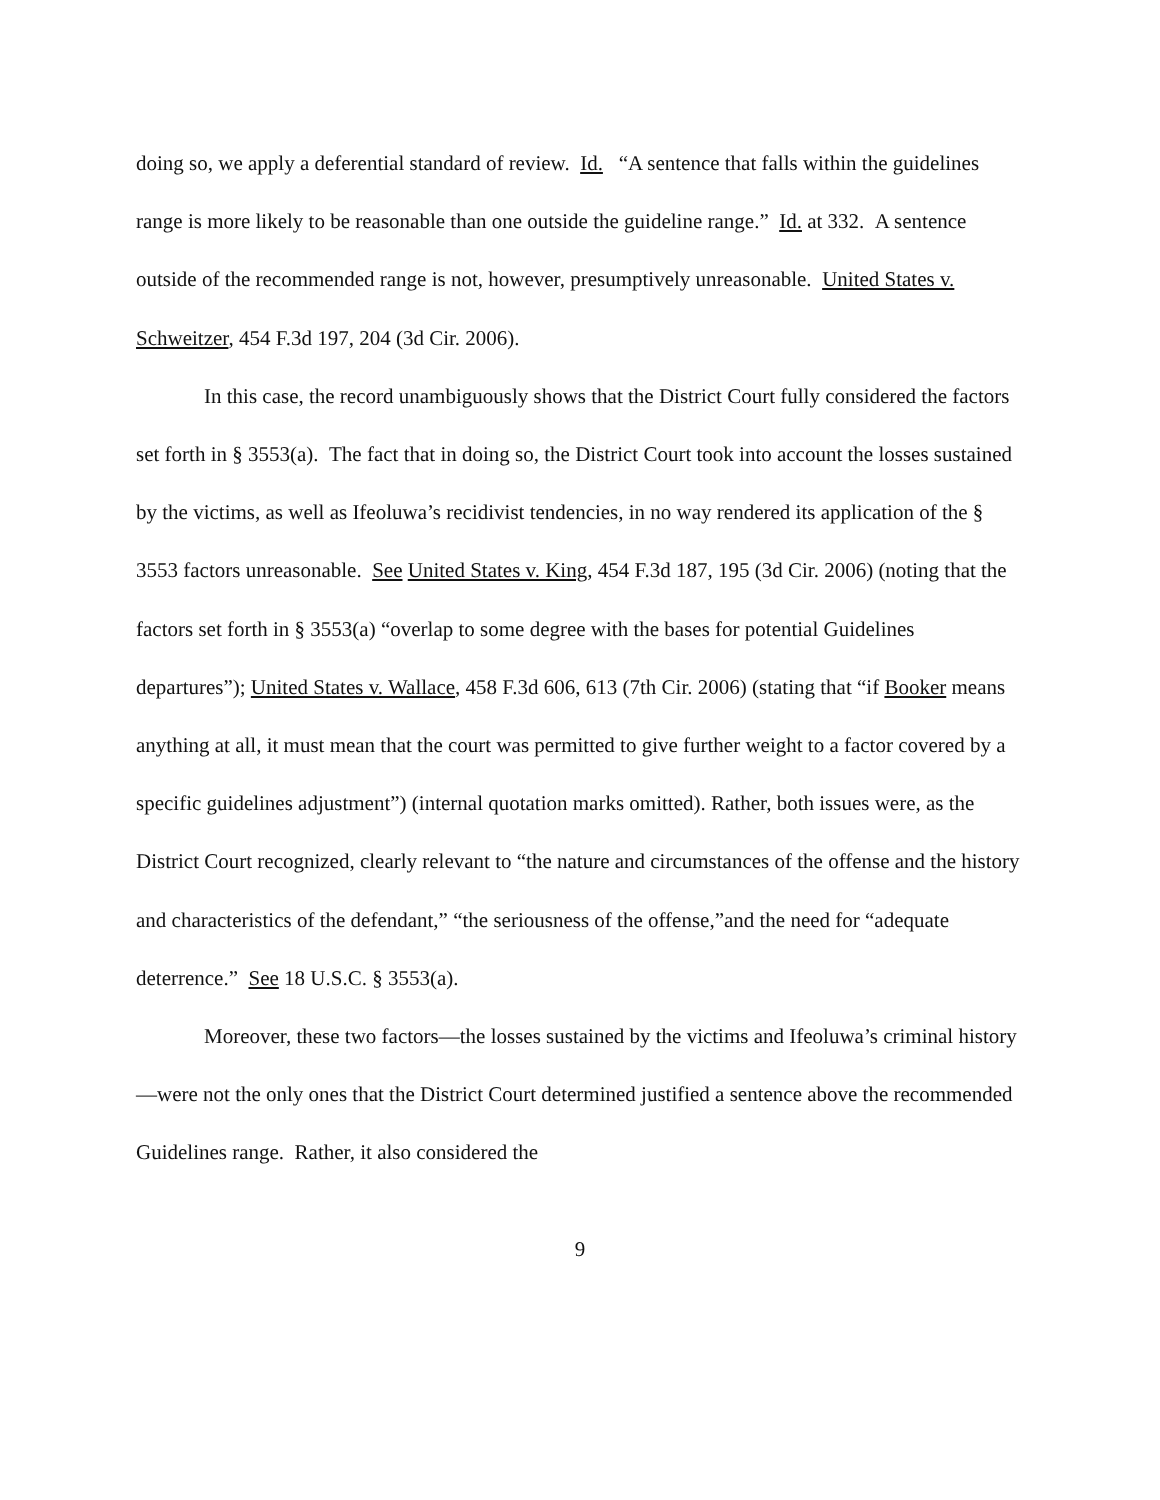doing so, we apply a deferential standard of review. Id. “A sentence that falls within the guidelines range is more likely to be reasonable than one outside the guideline range.” Id. at 332. A sentence outside of the recommended range is not, however, presumptively unreasonable. United States v. Schweitzer, 454 F.3d 197, 204 (3d Cir. 2006).
In this case, the record unambiguously shows that the District Court fully considered the factors set forth in § 3553(a). The fact that in doing so, the District Court took into account the losses sustained by the victims, as well as Ifeoluwa’s recidivist tendencies, in no way rendered its application of the § 3553 factors unreasonable. See United States v. King, 454 F.3d 187, 195 (3d Cir. 2006) (noting that the factors set forth in § 3553(a) “overlap to some degree with the bases for potential Guidelines departures”); United States v. Wallace, 458 F.3d 606, 613 (7th Cir. 2006) (stating that “if Booker means anything at all, it must mean that the court was permitted to give further weight to a factor covered by a specific guidelines adjustment”) (internal quotation marks omitted). Rather, both issues were, as the District Court recognized, clearly relevant to “the nature and circumstances of the offense and the history and characteristics of the defendant,” “the seriousness of the offense,”and the need for “adequate deterrence.” See 18 U.S.C. § 3553(a).
Moreover, these two factors—the losses sustained by the victims and Ifeoluwa’s criminal history—were not the only ones that the District Court determined justified a sentence above the recommended Guidelines range. Rather, it also considered the
9